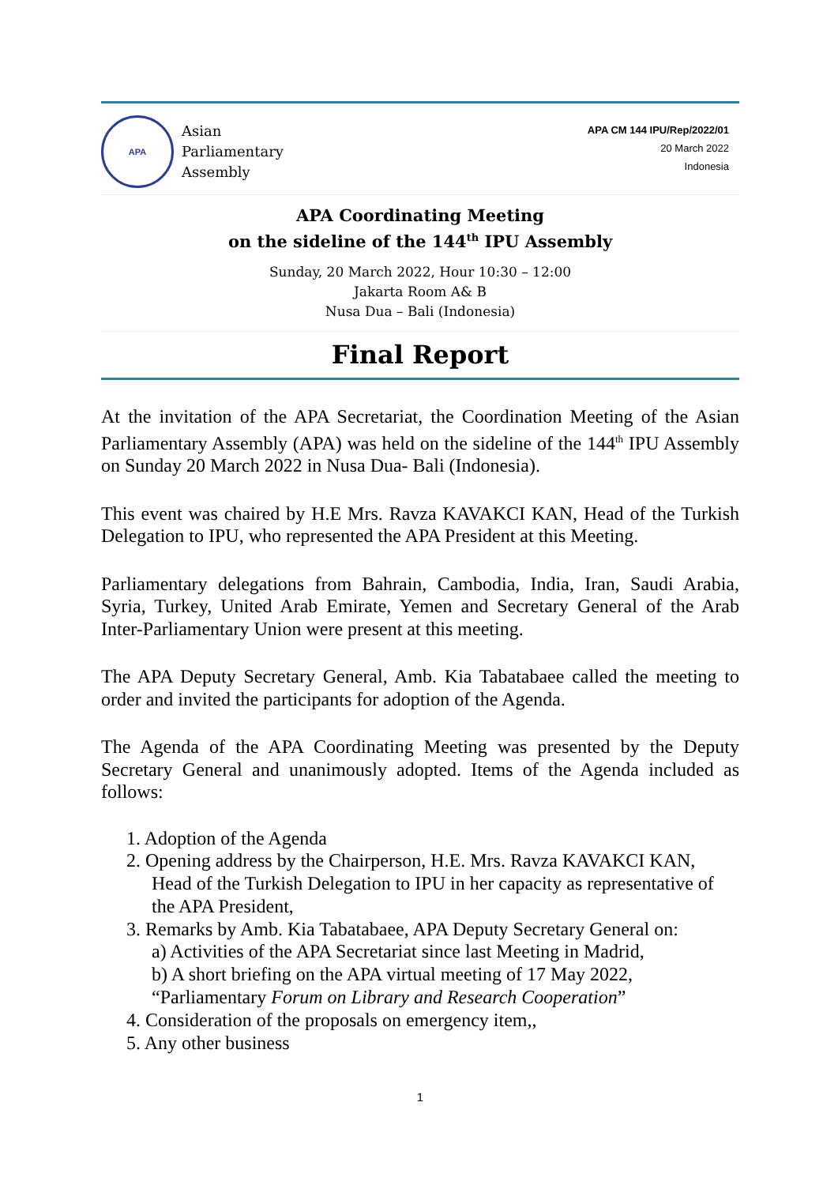APA
Asian
Parliamentary
Assembly
APA CM 144 IPU/Rep/2022/01
20 March 2022
Indonesia
APA Coordinating Meeting
on the sideline of the 144<sup>th</sup> IPU Assembly
Sunday, 20 March 2022, Hour 10:30 – 12:00
Jakarta Room A& B
Nusa Dua – Bali (Indonesia)
Final Report
At the invitation of the APA Secretariat, the Coordination Meeting of the Asian Parliamentary Assembly (APA) was held on the sideline of the 144<sup>th</sup> IPU Assembly on Sunday 20 March 2022 in Nusa Dua- Bali (Indonesia).
This event was chaired by H.E Mrs. Ravza KAVAKCI KAN, Head of the Turkish Delegation to IPU, who represented the APA President at this Meeting.
Parliamentary delegations from Bahrain, Cambodia, India, Iran, Saudi Arabia, Syria, Turkey, United Arab Emirate, Yemen and Secretary General of the Arab Inter-Parliamentary Union were present at this meeting.
The APA Deputy Secretary General, Amb. Kia Tabatabaee called the meeting to order and invited the participants for adoption of the Agenda.
The Agenda of the APA Coordinating Meeting was presented by the Deputy Secretary General and unanimously adopted. Items of the Agenda included as follows:
1. Adoption of the Agenda
2. Opening address by the Chairperson, H.E. Mrs. Ravza KAVAKCI KAN,
Head of the Turkish Delegation to IPU in her capacity as representative of
the APA President,
3. Remarks by Amb. Kia Tabatabaee, APA Deputy Secretary General on:
a) Activities of the APA Secretariat since last Meeting in Madrid,
b) A short briefing on the APA virtual meeting of 17 May 2022,
“Parliamentary Forum on Library and Research Cooperation”
4. Consideration of the proposals on emergency item,,
5. Any other business
1